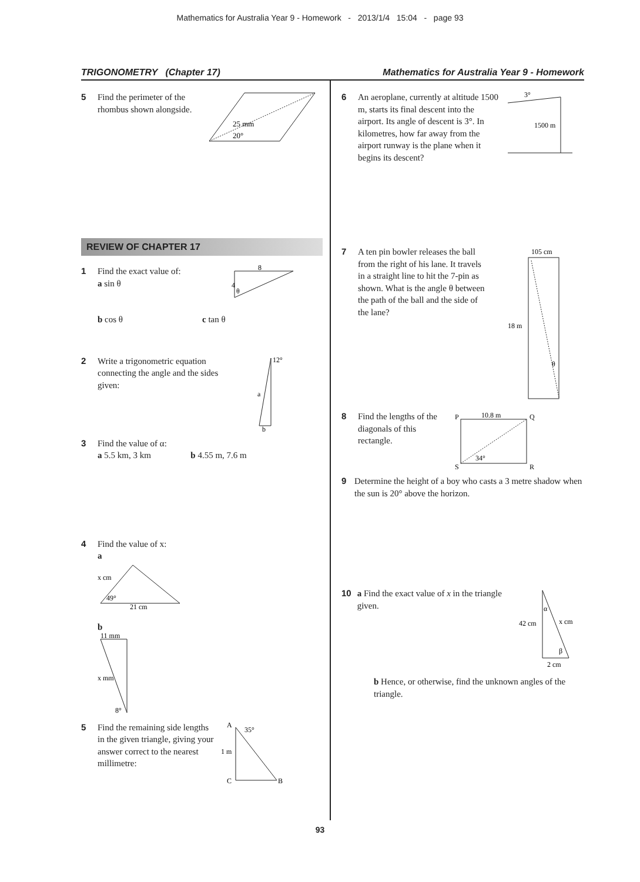Mathematics for Australia Year 9 - Homework - 2013/1/4 15:04 - page 93
TRIGONOMETRY (Chapter 17) Mathematics for Australia Year 9 - Homework
5 Find the perimeter of the rhombus shown alongside.
25 mm
20°
REVIEW OF CHAPTER 17
1 Find the exact value of:
a sin θ
b cos θ c tan θ
8
4
θ
2 Write a trigonometric equation connecting the angle and the sides given:
12°
a
b
3 Find the value of α:
a 5.5 km, 3 km b 4.55 m, 7.6 m
4 Find the value of x:
a
x cm
49°
21 cm
b
11 mm
x mm
8°
5 Find the remaining side lengths in the given triangle, giving your answer correct to the nearest millimetre:
A
35°
1 m
C
B
6 An aeroplane, currently at altitude 1500 m, starts its final descent into the airport. Its angle of descent is 3°. In kilometres, how far away from the airport runway is the plane when it begins its descent?
3°
1500 m
7 A ten pin bowler releases the ball from the right of his lane. It travels in a straight line to hit the 7-pin as shown. What is the angle θ between the path of the ball and the side of the lane?
105 cm
18 m
θ
8 Find the lengths of the diagonals of this rectangle.
P
10.8 m
Q
S
34°
R
9 Determine the height of a boy who casts a 3 metre shadow when the sun is 20° above the horizon.
10 a Find the exact value of x in the triangle given.
α
42 cm
x cm
β
2 cm
b Hence, or otherwise, find the unknown angles of the triangle.
93